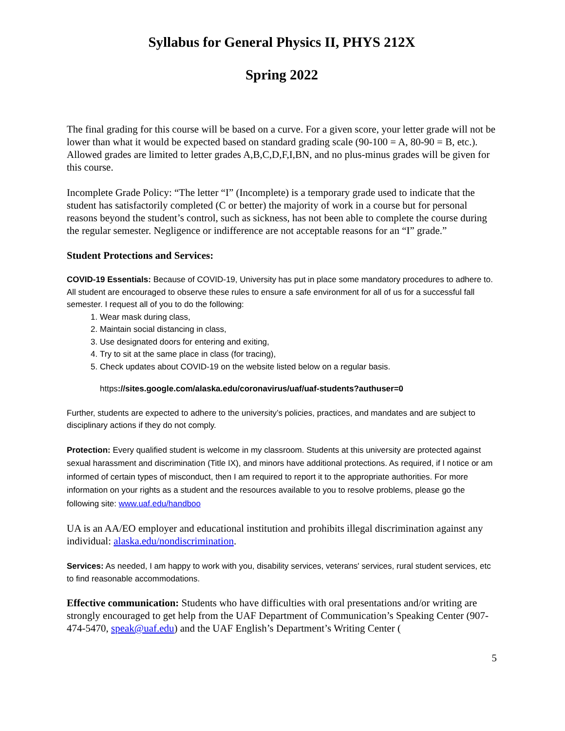Syllabus for General Physics II, PHYS 212X
Spring 2022
The final grading for this course will be based on a curve. For a given score, your letter grade will not be lower than what it would be expected based on standard grading scale (90-100 = A, 80-90 = B, etc.). Allowed grades are limited to letter grades A,B,C,D,F,I,BN, and no plus-minus grades will be given for this course.
Incomplete Grade Policy: “The letter “I” (Incomplete) is a temporary grade used to indicate that the student has satisfactorily completed (C or better) the majority of work in a course but for personal reasons beyond the student’s control, such as sickness, has not been able to complete the course during the regular semester. Negligence or indifference are not acceptable reasons for an “I” grade.”
Student Protections and Services:
COVID-19 Essentials: Because of COVID-19, University has put in place some mandatory procedures to adhere to. All student are encouraged to observe these rules to ensure a safe environment for all of us for a successful fall semester. I request all of you to do the following:
1. Wear mask during class,
2. Maintain social distancing in class,
3. Use designated doors for entering and exiting,
4. Try to sit at the same place in class (for tracing),
5. Check updates about COVID-19 on the website listed below on a regular basis.
https://sites.google.com/alaska.edu/coronavirus/uaf/uaf-students?authuser=0
Further, students are expected to adhere to the university’s policies, practices, and mandates and are subject to disciplinary actions if they do not comply.
Protection: Every qualified student is welcome in my classroom. Students at this university are protected against sexual harassment and discrimination (Title IX), and minors have additional protections. As required, if I notice or am informed of certain types of misconduct, then I am required to report it to the appropriate authorities. For more information on your rights as a student and the resources available to you to resolve problems, please go the following site: www.uaf.edu/handboo
UA is an AA/EO employer and educational institution and prohibits illegal discrimination against any individual: alaska.edu/nondiscrimination.
Services: As needed, I am happy to work with you, disability services, veterans' services, rural student services, etc to find reasonable accommodations.
Effective communication: Students who have difficulties with oral presentations and/or writing are strongly encouraged to get help from the UAF Department of Communication’s Speaking Center (907-474-5470, speak@uaf.edu) and the UAF English’s Department’s Writing Center (
5